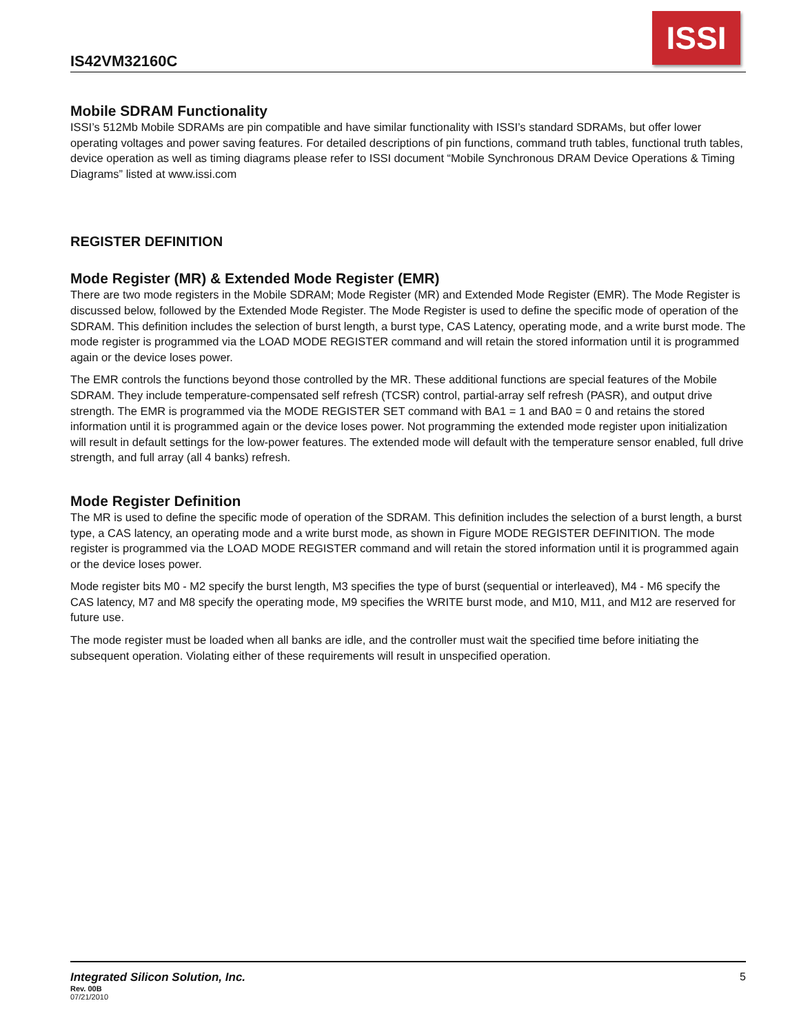IS42VM32160C
ISSI
Mobile SDRAM Functionality
ISSI’s 512Mb Mobile SDRAMs are pin compatible and have similar functionality with ISSI’s standard SDRAMs, but offer lower operating voltages and power saving features. For detailed descriptions of pin functions, command truth tables, functional truth tables, device operation as well as timing diagrams please refer to ISSI document “Mobile Synchronous DRAM Device Operations & Timing Diagrams” listed at www.issi.com
REGISTER DEFINITION
Mode Register (MR) & Extended Mode Register (EMR)
There are two mode registers in the Mobile SDRAM; Mode Register (MR) and Extended Mode Register (EMR). The Mode Register is discussed below, followed by the Extended Mode Register. The Mode Register is used to define the specific mode of operation of the SDRAM. This definition includes the selection of burst length, a burst type, CAS Latency, operating mode, and a write burst mode. The mode register is programmed via the LOAD MODE REGISTER command and will retain the stored information until it is programmed again or the device loses power.
The EMR controls the functions beyond those controlled by the MR. These additional functions are special features of the Mobile SDRAM. They include temperature-compensated self refresh (TCSR) control, partial-array self refresh (PASR), and output drive strength. The EMR is programmed via the MODE REGISTER SET command with BA1 = 1 and BA0 = 0 and retains the stored information until it is programmed again or the device loses power. Not programming the extended mode register upon initialization will result in default settings for the low-power features. The extended mode will default with the temperature sensor enabled, full drive strength, and full array (all 4 banks) refresh.
Mode Register Definition
The MR is used to define the specific mode of operation of the SDRAM. This definition includes the selection of a burst length, a burst type, a CAS latency, an operating mode and a write burst mode, as shown in Figure MODE REGISTER DEFINITION. The mode register is programmed via the LOAD MODE REGISTER command and will retain the stored information until it is programmed again or the device loses power.
Mode register bits M0 - M2 specify the burst length, M3 specifies the type of burst (sequential or interleaved), M4 - M6 specify the CAS latency, M7 and M8 specify the operating mode, M9 specifies the WRITE burst mode, and M10, M11, and M12 are reserved for future use.
The mode register must be loaded when all banks are idle, and the controller must wait the specified time before initiating the subsequent operation. Violating either of these requirements will result in unspecified operation.
Integrated Silicon Solution, Inc. 5
Rev. 00B
07/21/2010